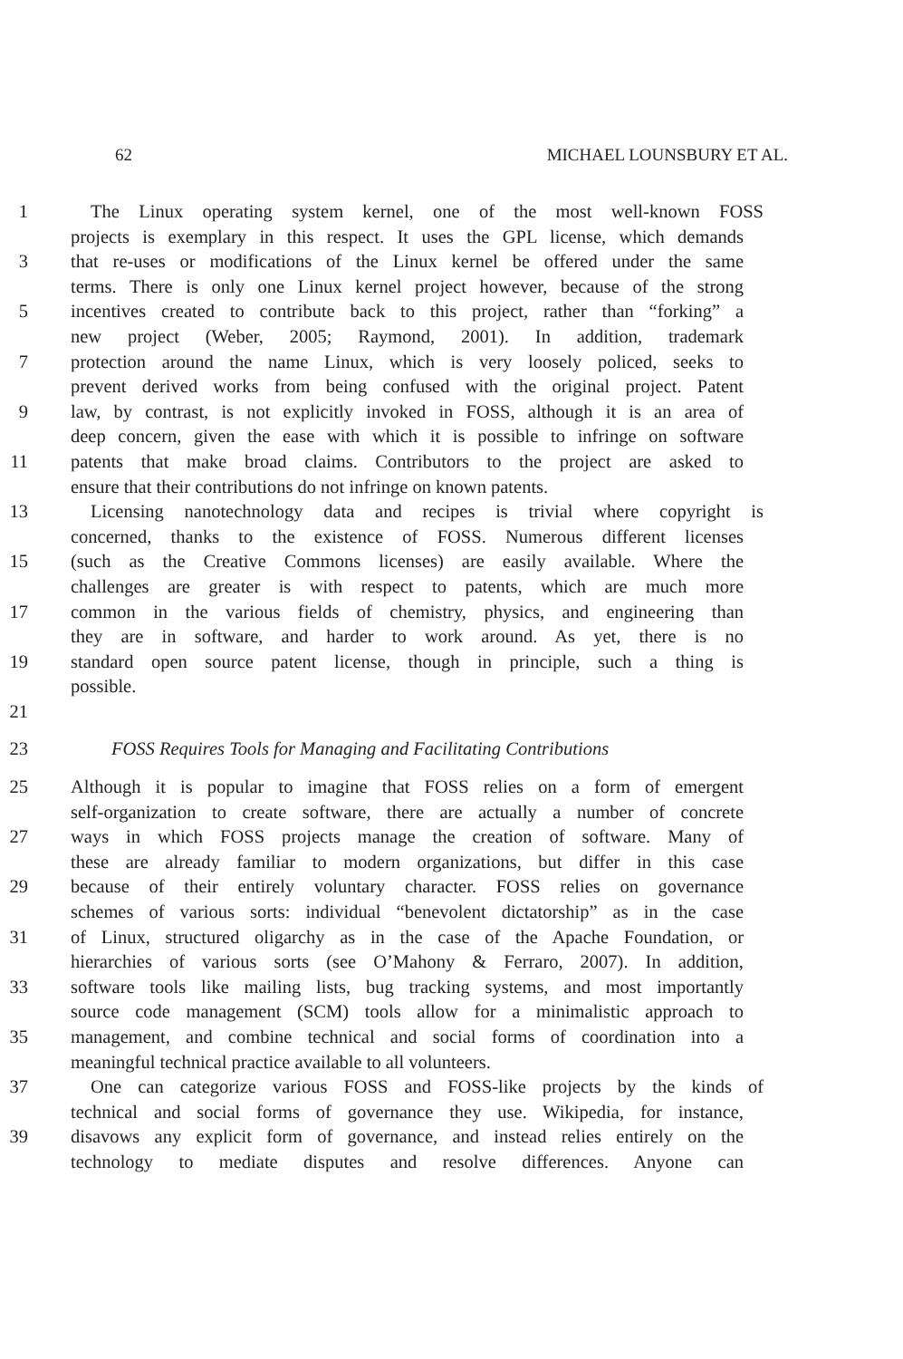62 MICHAEL LOUNSBURY ET AL.
1 The Linux operating system kernel, one of the most well-known FOSS
projects is exemplary in this respect. It uses the GPL license, which demands
3 that re-uses or modifications of the Linux kernel be offered under the same
terms. There is only one Linux kernel project however, because of the strong
5 incentives created to contribute back to this project, rather than “forking” a
new project (Weber, 2005; Raymond, 2001). In addition, trademark
7 protection around the name Linux, which is very loosely policed, seeks to
prevent derived works from being confused with the original project. Patent
9 law, by contrast, is not explicitly invoked in FOSS, although it is an area of
deep concern, given the ease with which it is possible to infringe on software
11 patents that make broad claims. Contributors to the project are asked to
ensure that their contributions do not infringe on known patents.
13 Licensing nanotechnology data and recipes is trivial where copyright is
concerned, thanks to the existence of FOSS. Numerous different licenses
15 (such as the Creative Commons licenses) are easily available. Where the
challenges are greater is with respect to patents, which are much more
17 common in the various fields of chemistry, physics, and engineering than
they are in software, and harder to work around. As yet, there is no
19 standard open source patent license, though in principle, such a thing is
possible.
21
23 FOSS Requires Tools for Managing and Facilitating Contributions
25 Although it is popular to imagine that FOSS relies on a form of emergent
self-organization to create software, there are actually a number of concrete
27 ways in which FOSS projects manage the creation of software. Many of
these are already familiar to modern organizations, but differ in this case
29 because of their entirely voluntary character. FOSS relies on governance
schemes of various sorts: individual “benevolent dictatorship” as in the case
31 of Linux, structured oligarchy as in the case of the Apache Foundation, or
hierarchies of various sorts (see O’Mahony & Ferraro, 2007). In addition,
33 software tools like mailing lists, bug tracking systems, and most importantly
source code management (SCM) tools allow for a minimalistic approach to
35 management, and combine technical and social forms of coordination into a
meaningful technical practice available to all volunteers.
37 One can categorize various FOSS and FOSS-like projects by the kinds of
technical and social forms of governance they use. Wikipedia, for instance,
39 disavows any explicit form of governance, and instead relies entirely on the
technology to mediate disputes and resolve differences. Anyone can